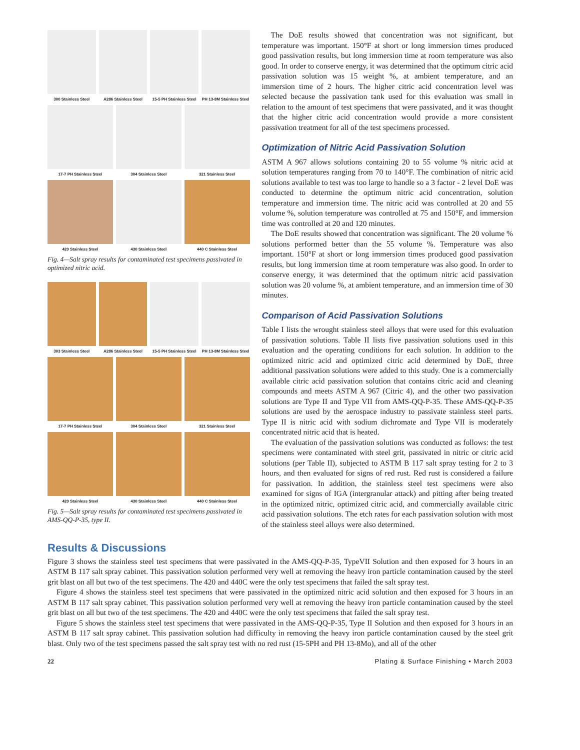300 Stainless Steel
A286 Stainless Steel
15-5 PH Stainless Steel
PH 13-8M Stainless Steel
17-7 PH Stainless Steel
304 Stainless Steel
321 Stainless Steel
420 Stainless Steel
430 Stainless Steel
440 C Stainless Steel
Fig. 4—Salt spray results for contaminated test specimens passivated in optimized nitric acid.
303 Stainless Steel
A286 Stainless Steel
15-5 PH Stainless Steel
PH 13-8M Stainless Steel
17-7 PH Stainless Steel
304 Stainless Steel
321 Stainless Steel
420 Stainless Steel
430 Stainless Steel
440 C Stainless Steel
Fig. 5—Salt spray results for contaminated test specimens passivated in AMS-QQ-P-35, type II.
The DoE results showed that concentration was not significant, but temperature was important. 150°F at short or long immersion times produced good passivation results, but long immersion time at room temperature was also good. In order to conserve energy, it was determined that the optimum citric acid passivation solution was 15 weight %, at ambient temperature, and an immersion time of 2 hours. The higher citric acid concentration level was selected because the passivation tank used for this evaluation was small in relation to the amount of test specimens that were passivated, and it was thought that the higher citric acid concentration would provide a more consistent passivation treatment for all of the test specimens processed.
Optimization of Nitric Acid Passivation Solution
ASTM A 967 allows solutions containing 20 to 55 volume % nitric acid at solution temperatures ranging from 70 to 140°F. The combination of nitric acid solutions available to test was too large to handle so a 3 factor - 2 level DoE was conducted to determine the optimum nitric acid concentration, solution temperature and immersion time. The nitric acid was controlled at 20 and 55 volume %, solution temperature was controlled at 75 and 150°F, and immersion time was controlled at 20 and 120 minutes.
The DoE results showed that concentration was significant. The 20 volume % solutions performed better than the 55 volume %. Temperature was also important. 150°F at short or long immersion times produced good passivation results, but long immersion time at room temperature was also good. In order to conserve energy, it was determined that the optimum nitric acid passivation solution was 20 volume %, at ambient temperature, and an immersion time of 30 minutes.
Comparison of Acid Passivation Solutions
Table I lists the wrought stainless steel alloys that were used for this evaluation of passivation solutions. Table II lists five passivation solutions used in this evaluation and the operating conditions for each solution. In addition to the optimized nitric acid and optimized citric acid determined by DoE, three additional passivation solutions were added to this study. One is a commercially available citric acid passivation solution that contains citric acid and cleaning compounds and meets ASTM A 967 (Citric 4), and the other two passivation solutions are Type II and Type VII from AMS-QQ-P-35. These AMS-QQ-P-35 solutions are used by the aerospace industry to passivate stainless steel parts. Type II is nitric acid with sodium dichromate and Type VII is moderately concentrated nitric acid that is heated.
The evaluation of the passivation solutions was conducted as follows: the test specimens were contaminated with steel grit, passivated in nitric or citric acid solutions (per Table II), subjected to ASTM B 117 salt spray testing for 2 to 3 hours, and then evaluated for signs of red rust. Red rust is considered a failure for passivation. In addition, the stainless steel test specimens were also examined for signs of IGA (intergranular attack) and pitting after being treated in the optimized nitric, optimized citric acid, and commercially available citric acid passivation solutions. The etch rates for each passivation solution with most of the stainless steel alloys were also determined.
Results & Discussions
Figure 3 shows the stainless steel test specimens that were passivated in the AMS-QQ-P-35, TypeVII Solution and then exposed for 3 hours in an ASTM B 117 salt spray cabinet. This passivation solution performed very well at removing the heavy iron particle contamination caused by the steel grit blast on all but two of the test specimens. The 420 and 440C were the only test specimens that failed the salt spray test.
Figure 4 shows the stainless steel test specimens that were passivated in the optimized nitric acid solution and then exposed for 3 hours in an ASTM B 117 salt spray cabinet. This passivation solution performed very well at removing the heavy iron particle contamination caused by the steel grit blast on all but two of the test specimens. The 420 and 440C were the only test specimens that failed the salt spray test.
Figure 5 shows the stainless steel test specimens that were passivated in the AMS-QQ-P-35, Type II Solution and then exposed for 3 hours in an ASTM B 117 salt spray cabinet. This passivation solution had difficulty in removing the heavy iron particle contamination caused by the steel grit blast. Only two of the test specimens passed the salt spray test with no red rust (15-5PH and PH 13-8Mo), and all of the other
22 Plating & Surface Finishing • March 2003